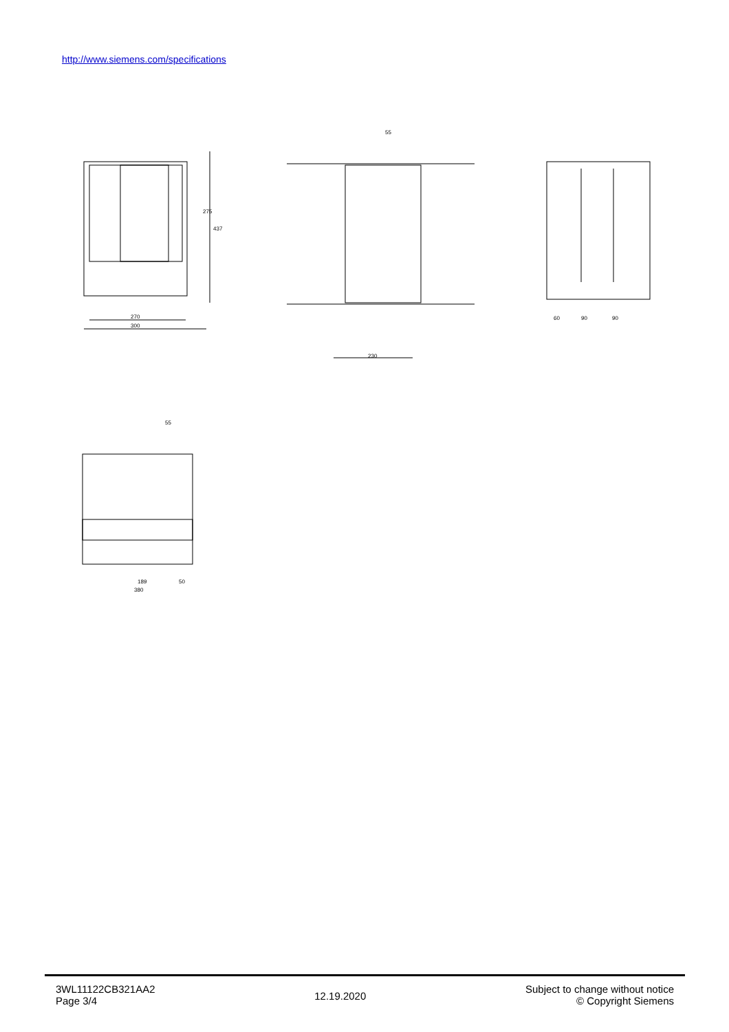http://www.siemens.com/specifications
270
300
275
437
55
230
60
90
90
55
189
50
380
3WL11122CB321AA2
Page 3/4
12.19.2020
Subject to change without notice
© Copyright Siemens